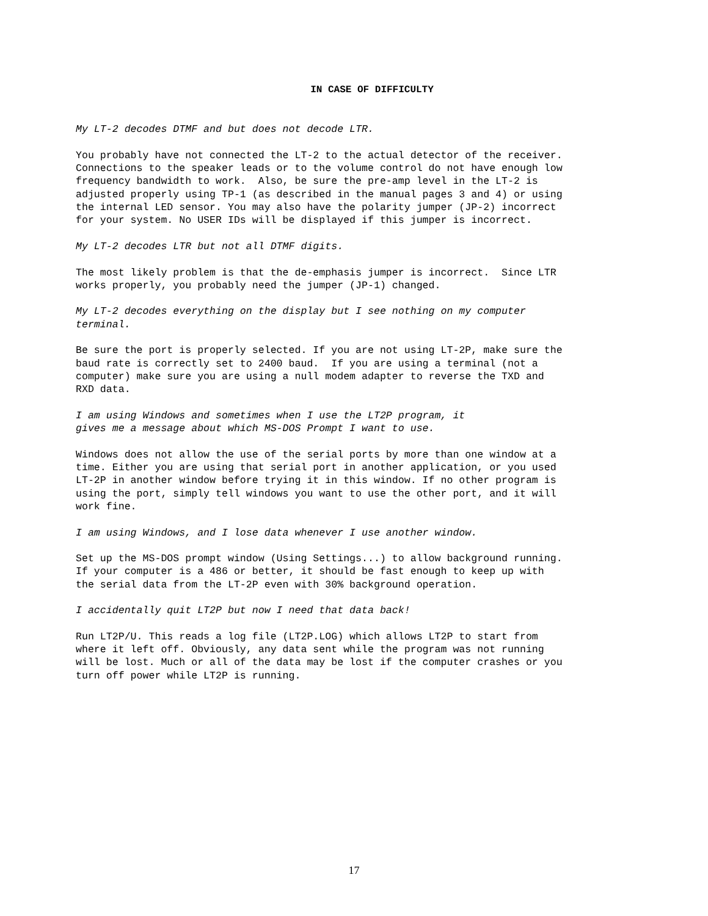IN CASE OF DIFFICULTY
My LT-2 decodes DTMF and but does not decode LTR.
You probably have not connected the LT-2 to the actual detector of the receiver. Connections to the speaker leads or to the volume control do not have enough low frequency bandwidth to work. Also, be sure the pre-amp level in the LT-2 is adjusted properly using TP-1 (as described in the manual pages 3 and 4) or using the internal LED sensor. You may also have the polarity jumper (JP-2) incorrect for your system. No USER IDs will be displayed if this jumper is incorrect.
My LT-2 decodes LTR but not all DTMF digits.
The most likely problem is that the de-emphasis jumper is incorrect. Since LTR works properly, you probably need the jumper (JP-1) changed.
My LT-2 decodes everything on the display but I see nothing on my computer terminal.
Be sure the port is properly selected. If you are not using LT-2P, make sure the baud rate is correctly set to 2400 baud. If you are using a terminal (not a computer) make sure you are using a null modem adapter to reverse the TXD and RXD data.
I am using Windows and sometimes when I use the LT2P program, it gives me a message about which MS-DOS Prompt I want to use.
Windows does not allow the use of the serial ports by more than one window at a time. Either you are using that serial port in another application, or you used LT-2P in another window before trying it in this window. If no other program is using the port, simply tell windows you want to use the other port, and it will work fine.
I am using Windows, and I lose data whenever I use another window.
Set up the MS-DOS prompt window (Using Settings...) to allow background running. If your computer is a 486 or better, it should be fast enough to keep up with the serial data from the LT-2P even with 30% background operation.
I accidentally quit LT2P but now I need that data back!
Run LT2P/U. This reads a log file (LT2P.LOG) which allows LT2P to start from where it left off. Obviously, any data sent while the program was not running will be lost. Much or all of the data may be lost if the computer crashes or you turn off power while LT2P is running.
17